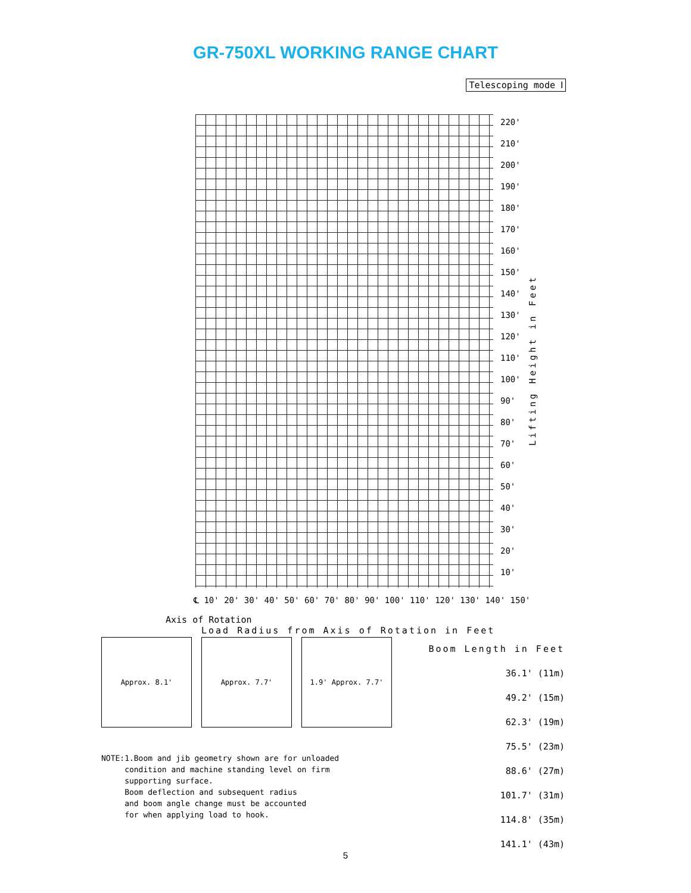GR-750XL WORKING RANGE CHART
Telescoping mode Ⅰ
220'
210'
200'
190'
180'
170'
160'
150'
140'
130'
120'
110'
100'
90'
80'
70'
60'
50'
40'
30'
20'
10'
Lifting Height in Feet
℄ 10' 20' 30' 40' 50' 60' 70' 80' 90' 100' 110' 120' 130' 140' 150'
Axis of Rotation
Load Radius from Axis of Rotation in Feet
Approx. 8.1' Approx. 7.7' 1.9' Approx. 7.7'
Boom Length in Feet
36.1' (11m)
49.2' (15m)
62.3' (19m)
75.5' (23m)
88.6' (27m)
101.7' (31m)
114.8' (35m)
141.1' (43m)
NOTE:1.Boom and jib geometry shown are for unloaded
condition and machine standing level on firm
supporting surface.
Boom deflection and subsequent radius
and boom angle change must be accounted
for when applying load to hook.
5